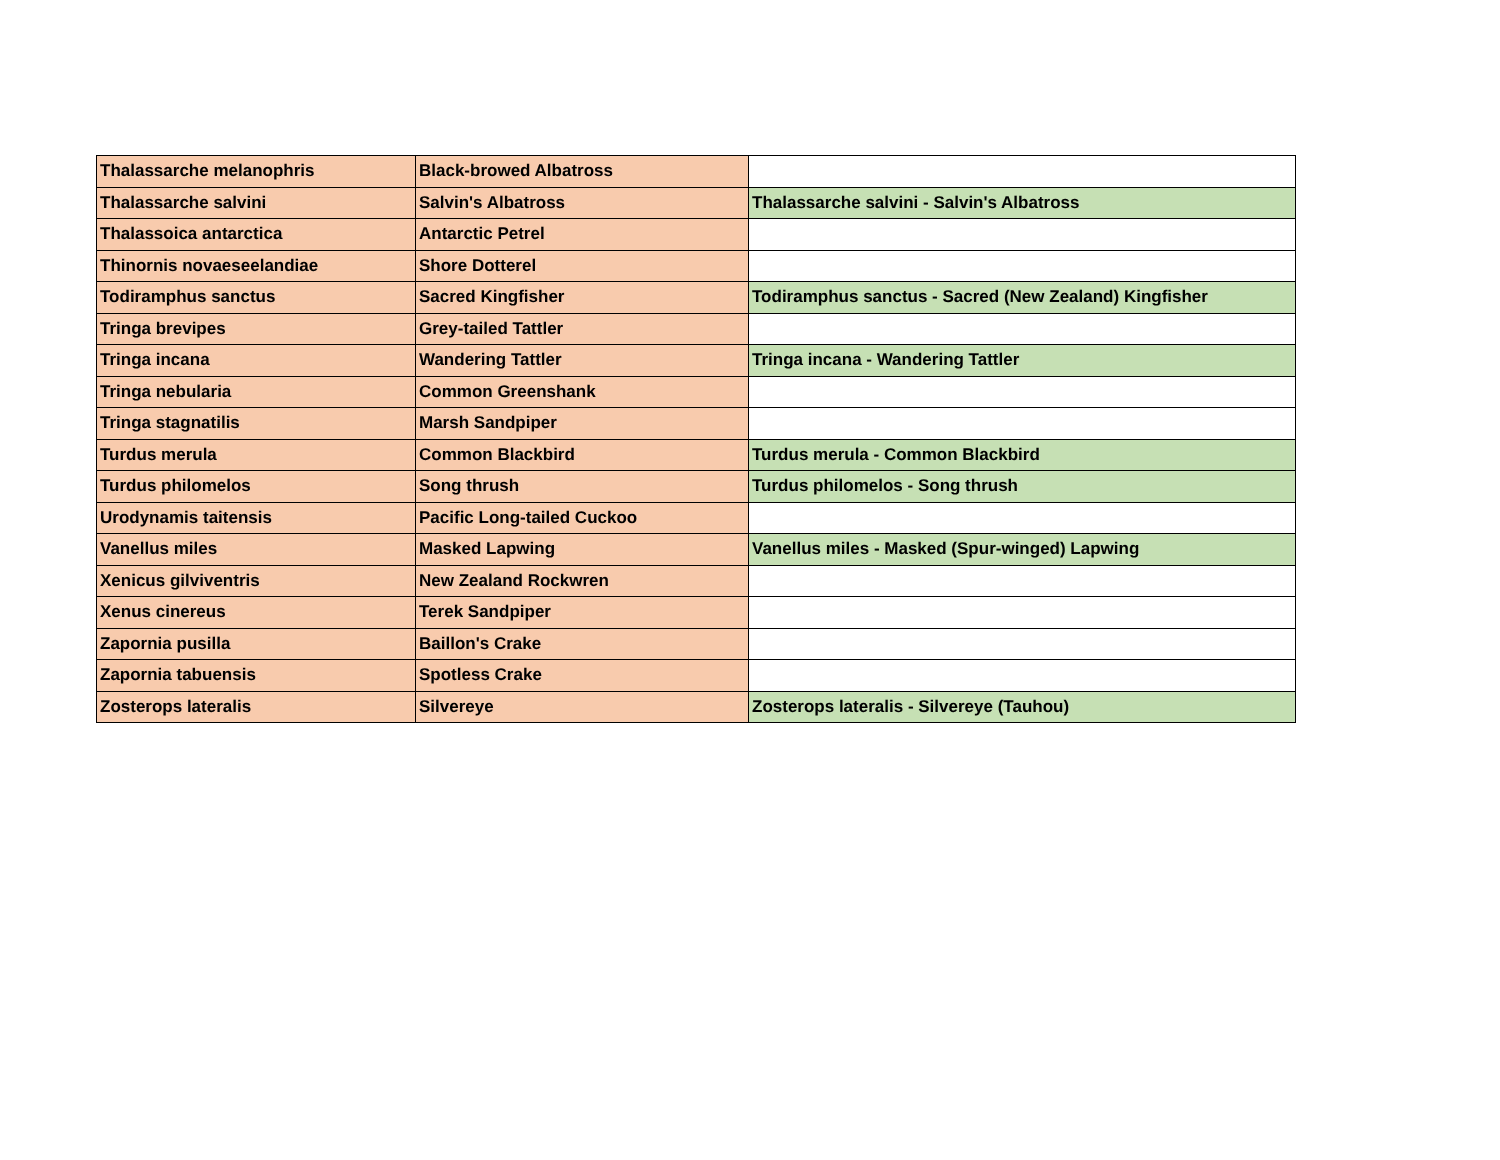| Thalassarche melanophris | Black-browed Albatross | |
| Thalassarche salvini | Salvin's Albatross | Thalassarche salvini - Salvin's Albatross |
| Thalassoica antarctica | Antarctic Petrel | |
| Thinornis novaeseelandiae | Shore Dotterel | |
| Todiramphus sanctus | Sacred Kingfisher | Todiramphus sanctus - Sacred (New Zealand) Kingfisher |
| Tringa brevipes | Grey-tailed Tattler | |
| Tringa incana | Wandering Tattler | Tringa incana - Wandering Tattler |
| Tringa nebularia | Common Greenshank | |
| Tringa stagnatilis | Marsh Sandpiper | |
| Turdus merula | Common Blackbird | Turdus merula - Common Blackbird |
| Turdus philomelos | Song thrush | Turdus philomelos - Song thrush |
| Urodynamis taitensis | Pacific Long-tailed Cuckoo | |
| Vanellus miles | Masked Lapwing | Vanellus miles - Masked (Spur-winged) Lapwing |
| Xenicus gilviventris | New Zealand Rockwren | |
| Xenus cinereus | Terek Sandpiper | |
| Zapornia pusilla | Baillon's Crake | |
| Zapornia tabuensis | Spotless Crake | |
| Zosterops lateralis | Silvereye | Zosterops lateralis - Silvereye (Tauhou) |